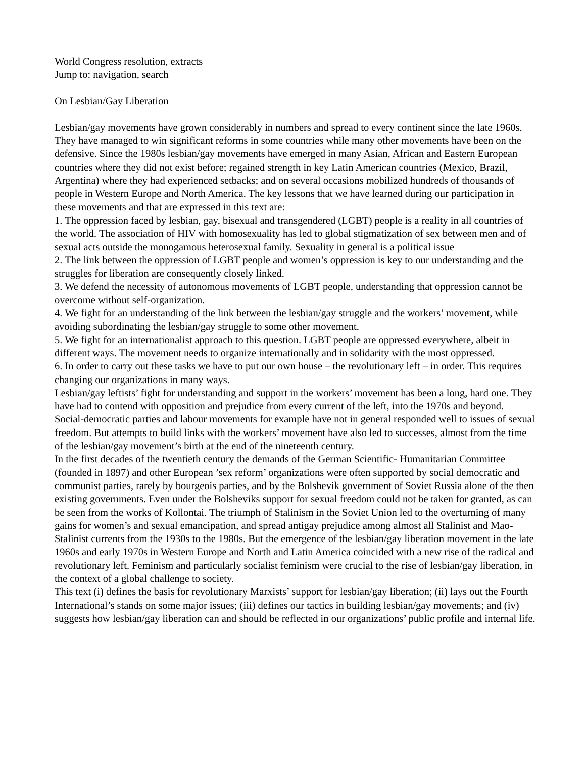World Congress resolution, extracts
Jump to: navigation, search
On Lesbian/Gay Liberation
Lesbian/gay movements have grown considerably in numbers and spread to every continent since the late 1960s. They have managed to win significant reforms in some countries while many other movements have been on the defensive. Since the 1980s lesbian/gay movements have emerged in many Asian, African and Eastern European countries where they did not exist before; regained strength in key Latin American countries (Mexico, Brazil, Argentina) where they had experienced setbacks; and on several occasions mobilized hundreds of thousands of people in Western Europe and North America. The key lessons that we have learned during our participation in these movements and that are expressed in this text are:
1. The oppression faced by lesbian, gay, bisexual and transgendered (LGBT) people is a reality in all countries of the world. The association of HIV with homosexuality has led to global stigmatization of sex between men and of sexual acts outside the monogamous heterosexual family. Sexuality in general is a political issue
2. The link between the oppression of LGBT people and women’s oppression is key to our understanding and the struggles for liberation are consequently closely linked.
3. We defend the necessity of autonomous movements of LGBT people, understanding that oppression cannot be overcome without self-organization.
4. We fight for an understanding of the link between the lesbian/gay struggle and the workers’ movement, while avoiding subordinating the lesbian/gay struggle to some other movement.
5. We fight for an internationalist approach to this question. LGBT people are oppressed everywhere, albeit in different ways. The movement needs to organize internationally and in solidarity with the most oppressed.
6. In order to carry out these tasks we have to put our own house – the revolutionary left – in order. This requires changing our organizations in many ways.
Lesbian/gay leftists’ fight for understanding and support in the workers’ movement has been a long, hard one. They have had to contend with opposition and prejudice from every current of the left, into the 1970s and beyond. Social-democratic parties and labour movements for example have not in general responded well to issues of sexual freedom. But attempts to build links with the workers’ movement have also led to successes, almost from the time of the lesbian/gay movement’s birth at the end of the nineteenth century.
In the first decades of the twentieth century the demands of the German Scientific- Humanitarian Committee (founded in 1897) and other European ’sex reform’ organizations were often supported by social democratic and communist parties, rarely by bourgeois parties, and by the Bolshevik government of Soviet Russia alone of the then existing governments. Even under the Bolsheviks support for sexual freedom could not be taken for granted, as can be seen from the works of Kollontai. The triumph of Stalinism in the Soviet Union led to the overturning of many gains for women’s and sexual emancipation, and spread antigay prejudice among almost all Stalinist and Mao-Stalinist currents from the 1930s to the 1980s. But the emergence of the lesbian/gay liberation movement in the late 1960s and early 1970s in Western Europe and North and Latin America coincided with a new rise of the radical and revolutionary left. Feminism and particularly socialist feminism were crucial to the rise of lesbian/gay liberation, in the context of a global challenge to society.
This text (i) defines the basis for revolutionary Marxists’ support for lesbian/gay liberation; (ii) lays out the Fourth International’s stands on some major issues; (iii) defines our tactics in building lesbian/gay movements; and (iv) suggests how lesbian/gay liberation can and should be reflected in our organizations’ public profile and internal life.